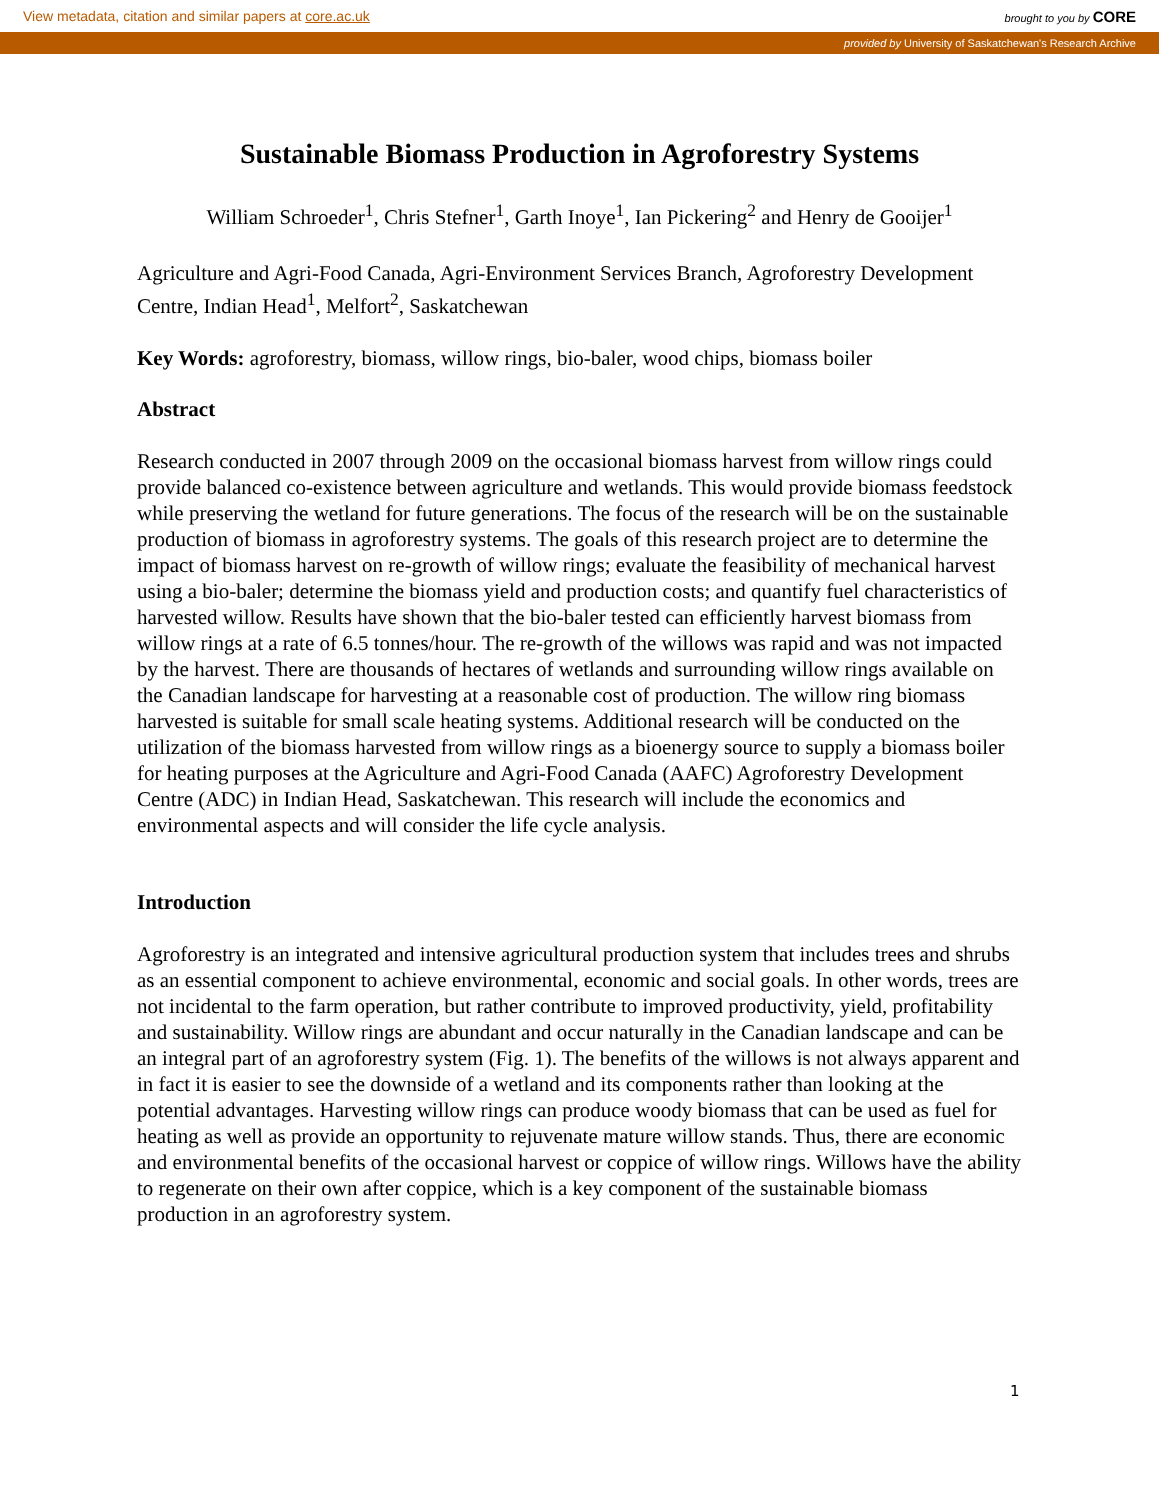View metadata, citation and similar papers at core.ac.uk brought to you by CORE
provided by University of Saskatchewan's Research Archive
Sustainable Biomass Production in Agroforestry Systems
William Schroeder<sup>1</sup>, Chris Stefner<sup>1</sup>, Garth Inoye<sup>1</sup>, Ian Pickering<sup>2</sup> and Henry de Gooijer<sup>1</sup>
Agriculture and Agri-Food Canada, Agri-Environment Services Branch, Agroforestry Development Centre, Indian Head<sup>1</sup>, Melfort<sup>2</sup>, Saskatchewan
Key Words: agroforestry, biomass, willow rings, bio-baler, wood chips, biomass boiler
Abstract
Research conducted in 2007 through 2009 on the occasional biomass harvest from willow rings could provide balanced co-existence between agriculture and wetlands. This would provide biomass feedstock while preserving the wetland for future generations. The focus of the research will be on the sustainable production of biomass in agroforestry systems. The goals of this research project are to determine the impact of biomass harvest on re-growth of willow rings; evaluate the feasibility of mechanical harvest using a bio-baler; determine the biomass yield and production costs; and quantify fuel characteristics of harvested willow. Results have shown that the bio-baler tested can efficiently harvest biomass from willow rings at a rate of 6.5 tonnes/hour. The re-growth of the willows was rapid and was not impacted by the harvest. There are thousands of hectares of wetlands and surrounding willow rings available on the Canadian landscape for harvesting at a reasonable cost of production. The willow ring biomass harvested is suitable for small scale heating systems. Additional research will be conducted on the utilization of the biomass harvested from willow rings as a bioenergy source to supply a biomass boiler for heating purposes at the Agriculture and Agri-Food Canada (AAFC) Agroforestry Development Centre (ADC) in Indian Head, Saskatchewan. This research will include the economics and environmental aspects and will consider the life cycle analysis.
Introduction
Agroforestry is an integrated and intensive agricultural production system that includes trees and shrubs as an essential component to achieve environmental, economic and social goals. In other words, trees are not incidental to the farm operation, but rather contribute to improved productivity, yield, profitability and sustainability. Willow rings are abundant and occur naturally in the Canadian landscape and can be an integral part of an agroforestry system (Fig. 1). The benefits of the willows is not always apparent and in fact it is easier to see the downside of a wetland and its components rather than looking at the potential advantages. Harvesting willow rings can produce woody biomass that can be used as fuel for heating as well as provide an opportunity to rejuvenate mature willow stands. Thus, there are economic and environmental benefits of the occasional harvest or coppice of willow rings. Willows have the ability to regenerate on their own after coppice, which is a key component of the sustainable biomass production in an agroforestry system.
1